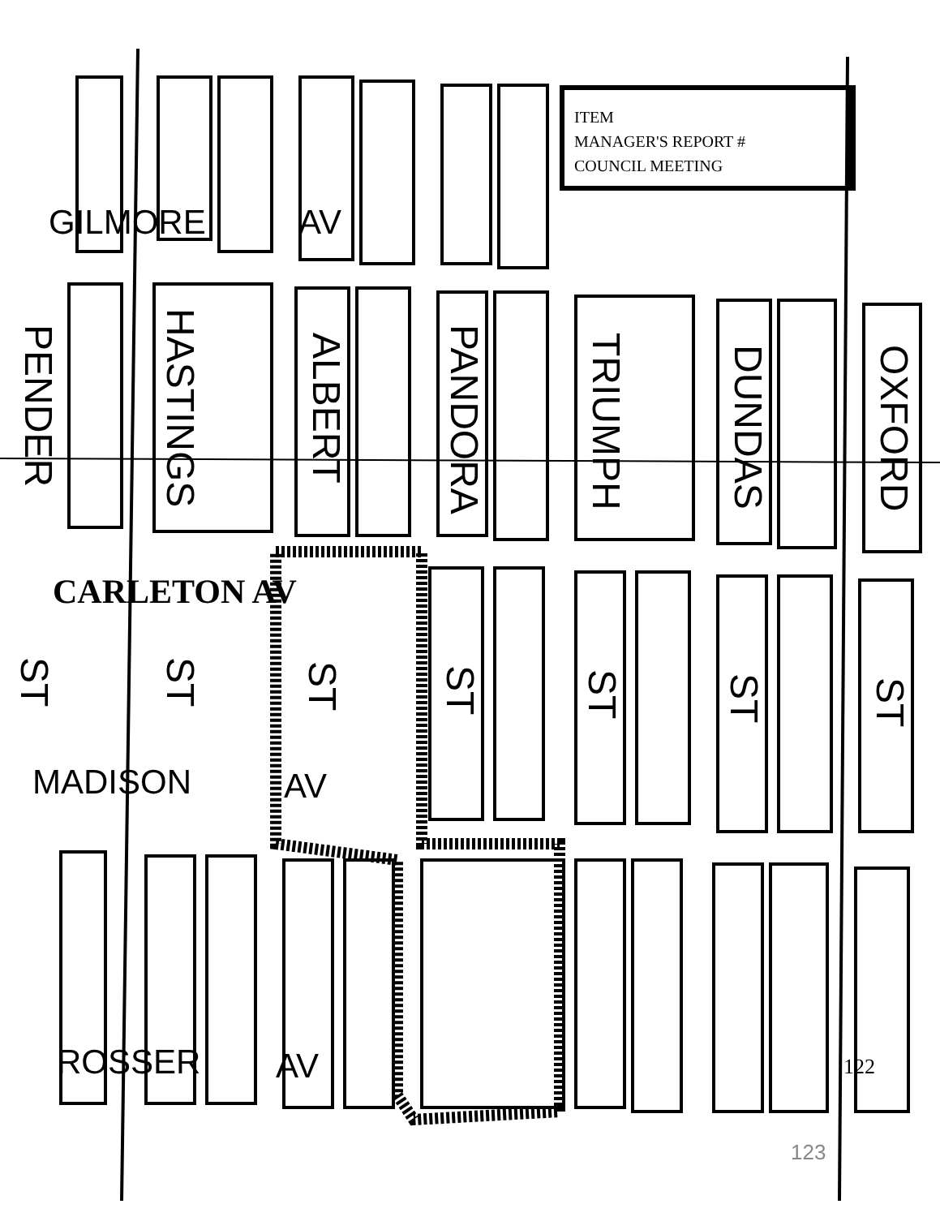ITEM
MANAGER'S REPORT #
COUNCIL MEETING
GILMORE AV
PENDER
HASTINGS
ALBERT
PANDORA
TRIUMPH
DUNDAS
OXFORD
CARLETON AV
ST
ST
ST
ST
ST
ST
ST
MADISON AV
ROSSER AV 122
123